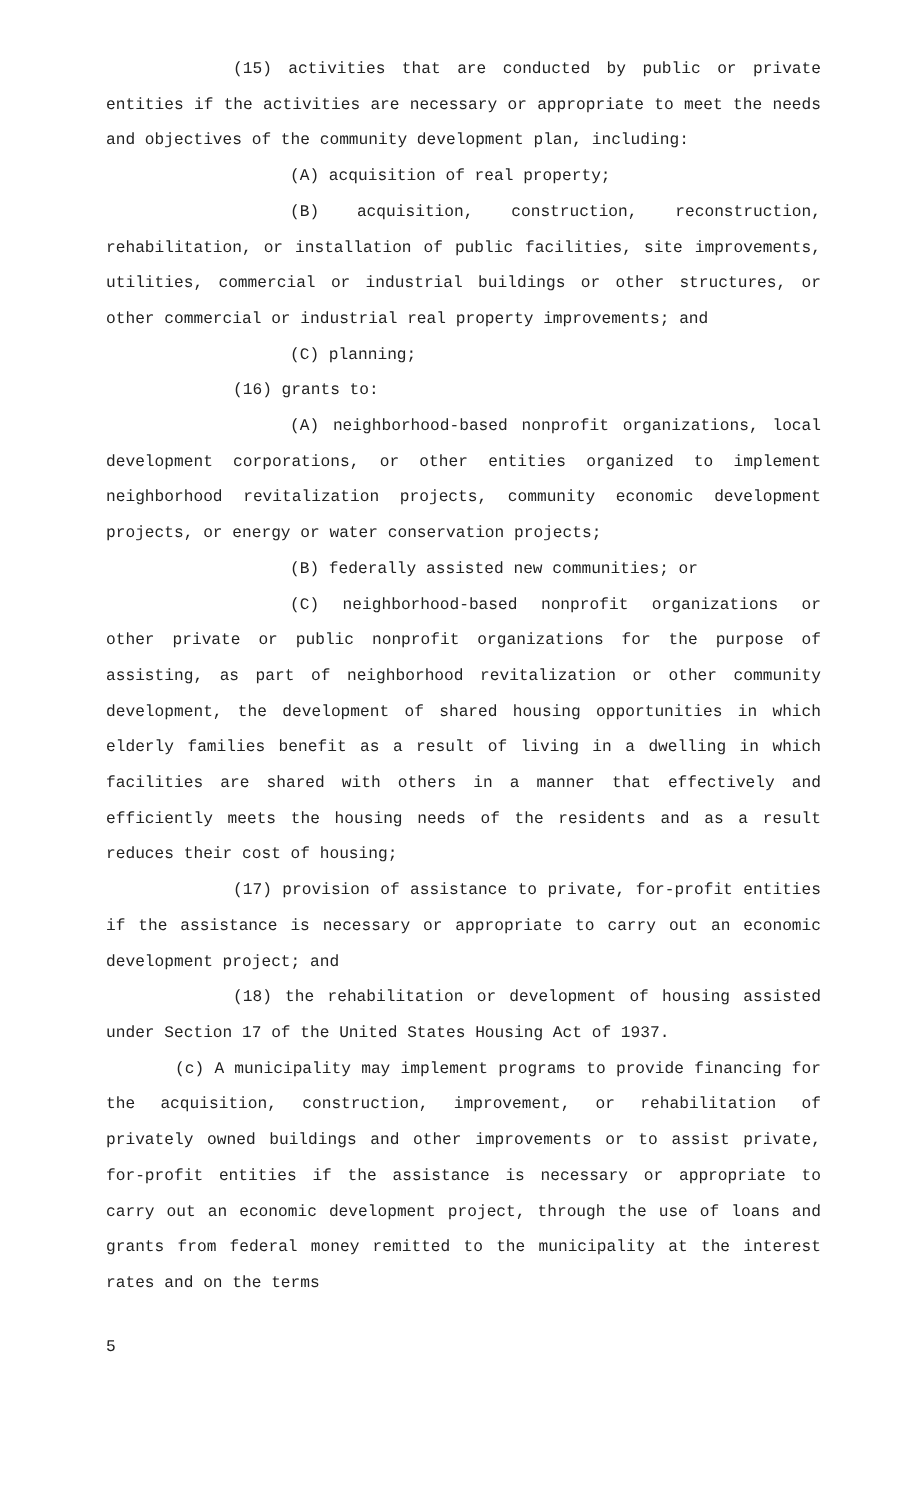(15) activities that are conducted by public or private entities if the activities are necessary or appropriate to meet the needs and objectives of the community development plan, including:
(A) acquisition of real property;
(B) acquisition, construction, reconstruction, rehabilitation, or installation of public facilities, site improvements, utilities, commercial or industrial buildings or other structures, or other commercial or industrial real property improvements; and
(C) planning;
(16) grants to:
(A) neighborhood-based nonprofit organizations, local development corporations, or other entities organized to implement neighborhood revitalization projects, community economic development projects, or energy or water conservation projects;
(B) federally assisted new communities; or
(C) neighborhood-based nonprofit organizations or other private or public nonprofit organizations for the purpose of assisting, as part of neighborhood revitalization or other community development, the development of shared housing opportunities in which elderly families benefit as a result of living in a dwelling in which facilities are shared with others in a manner that effectively and efficiently meets the housing needs of the residents and as a result reduces their cost of housing;
(17) provision of assistance to private, for-profit entities if the assistance is necessary or appropriate to carry out an economic development project; and
(18) the rehabilitation or development of housing assisted under Section 17 of the United States Housing Act of 1937.
(c) A municipality may implement programs to provide financing for the acquisition, construction, improvement, or rehabilitation of privately owned buildings and other improvements or to assist private, for-profit entities if the assistance is necessary or appropriate to carry out an economic development project, through the use of loans and grants from federal money remitted to the municipality at the interest rates and on the terms
5